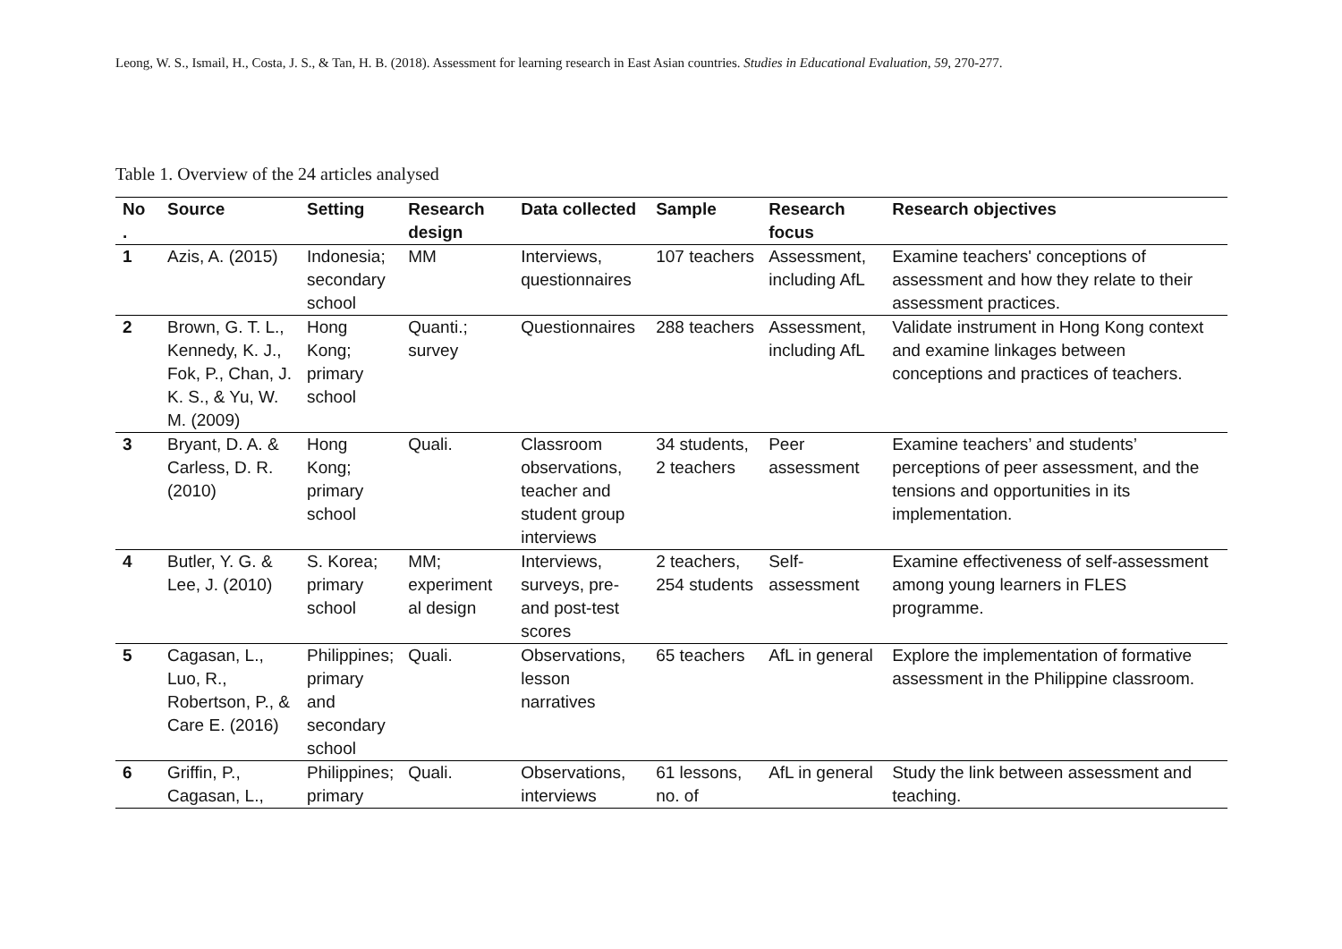Leong, W. S., Ismail, H., Costa, J. S., & Tan, H. B. (2018). Assessment for learning research in East Asian countries. Studies in Educational Evaluation, 59, 270-277.
Table 1. Overview of the 24 articles analysed
| No . | Source | Setting | Research design | Data collected | Sample | Research focus | Research objectives |
| --- | --- | --- | --- | --- | --- | --- | --- |
| 1 | Azis, A. (2015) | Indonesia; secondary school | MM | Interviews, questionnaires | 107 teachers | Assessment, including AfL | Examine teachers' conceptions of assessment and how they relate to their assessment practices. |
| 2 | Brown, G. T. L., Kennedy, K. J., Fok, P., Chan, J. K. S., & Yu, W. M. (2009) | Hong Kong; primary school | Quanti.; survey | Questionnaires | 288 teachers | Assessment, including AfL | Validate instrument in Hong Kong context and examine linkages between conceptions and practices of teachers. |
| 3 | Bryant, D. A. & Carless, D. R. (2010) | Hong Kong; primary school | Quali. | Classroom observations, teacher and student group interviews | 34 students, 2 teachers | Peer assessment | Examine teachers’ and students’ perceptions of peer assessment, and the tensions and opportunities in its implementation. |
| 4 | Butler, Y. G. & Lee, J. (2010) | S. Korea; primary school | MM; experiment al design | Interviews, surveys, pre- and post-test scores | 2 teachers, 254 students | Self-assessment | Examine effectiveness of self-assessment among young learners in FLES programme. |
| 5 | Cagasan, L., Luo, R., Robertson, P., & Care E. (2016) | Philippines; primary and secondary school | Quali. | Observations, lesson narratives | 65 teachers | AfL in general | Explore the implementation of formative assessment in the Philippine classroom. |
| 6 | Griffin, P., Cagasan, L., | Philippines; primary | Quali. | Observations, interviews | 61 lessons, no. of | AfL in general | Study the link between assessment and teaching. |